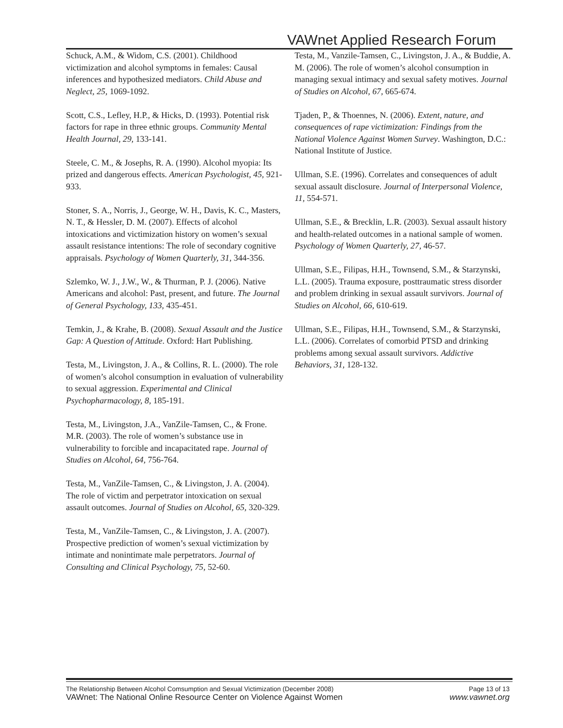VAWnet Applied Research Forum
Schuck, A.M., & Widom, C.S. (2001). Childhood victimization and alcohol symptoms in females: Causal inferences and hypothesized mediators. Child Abuse and Neglect, 25, 1069-1092.
Scott, C.S., Lefley, H.P., & Hicks, D. (1993). Potential risk factors for rape in three ethnic groups. Community Mental Health Journal, 29, 133-141.
Steele, C. M., & Josephs, R. A. (1990). Alcohol myopia: Its prized and dangerous effects. American Psychologist, 45, 921-933.
Stoner, S. A., Norris, J., George, W. H., Davis, K. C., Masters, N. T., & Hessler, D. M. (2007). Effects of alcohol intoxications and victimization history on women’s sexual assault resistance intentions: The role of secondary cognitive appraisals. Psychology of Women Quarterly, 31, 344-356.
Szlemko, W. J., J.W., W., & Thurman, P. J. (2006). Native Americans and alcohol: Past, present, and future. The Journal of General Psychology, 133, 435-451.
Temkin, J., & Krahe, B. (2008). Sexual Assault and the Justice Gap: A Question of Attitude. Oxford: Hart Publishing.
Testa, M., Livingston, J. A., & Collins, R. L. (2000). The role of women’s alcohol consumption in evaluation of vulnerability to sexual aggression. Experimental and Clinical Psychopharmacology, 8, 185-191.
Testa, M., Livingston, J.A., VanZile-Tamsen, C., & Frone. M.R. (2003). The role of women’s substance use in vulnerability to forcible and incapacitated rape. Journal of Studies on Alcohol, 64, 756-764.
Testa, M., VanZile-Tamsen, C., & Livingston, J. A. (2004). The role of victim and perpetrator intoxication on sexual assault outcomes. Journal of Studies on Alcohol, 65, 320-329.
Testa, M., VanZile-Tamsen, C., & Livingston, J. A. (2007). Prospective prediction of women’s sexual victimization by intimate and nonintimate male perpetrators. Journal of Consulting and Clinical Psychology, 75, 52-60.
Testa, M., Vanzile-Tamsen, C., Livingston, J. A., & Buddie, A. M. (2006). The role of women’s alcohol consumption in managing sexual intimacy and sexual safety motives. Journal of Studies on Alcohol, 67, 665-674.
Tjaden, P., & Thoennes, N. (2006). Extent, nature, and consequences of rape victimization: Findings from the National Violence Against Women Survey. Washington, D.C.: National Institute of Justice.
Ullman, S.E. (1996). Correlates and consequences of adult sexual assault disclosure. Journal of Interpersonal Violence, 11, 554-571.
Ullman, S.E., & Brecklin, L.R. (2003). Sexual assault history and health-related outcomes in a national sample of women. Psychology of Women Quarterly, 27, 46-57.
Ullman, S.E., Filipas, H.H., Townsend, S.M., & Starzynski, L.L. (2005). Trauma exposure, posttraumatic stress disorder and problem drinking in sexual assault survivors. Journal of Studies on Alcohol, 66, 610-619.
Ullman, S.E., Filipas, H.H., Townsend, S.M., & Starzynski, L.L. (2006). Correlates of comorbid PTSD and drinking problems among sexual assault survivors. Addictive Behaviors, 31, 128-132.
The Relationship Between Alcohol Comsumption and Sexual Victimization (December 2008) Page 13 of 13
VAWnet: The National Online Resource Center on Violence Against Women www.vawnet.org